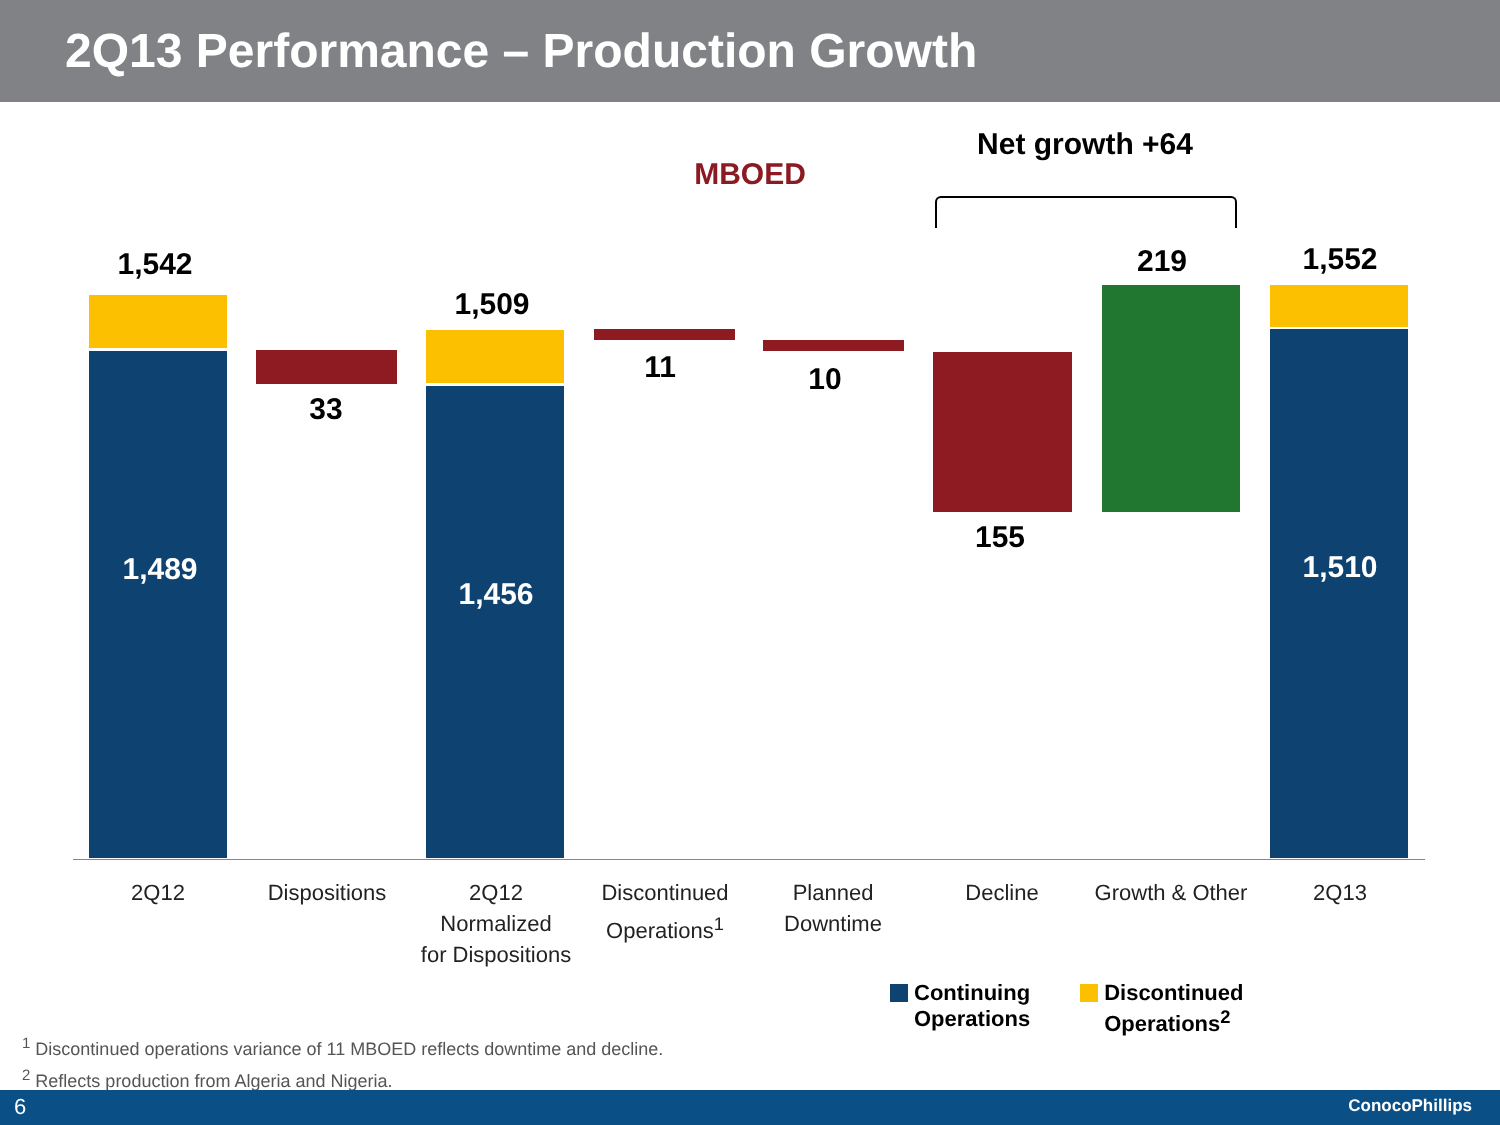2Q13 Performance – Production Growth
MBOED
Net growth +64
1,542
1,489
33
1,509
1,456
11 10
155
219 1,552
1,510
2Q12 Dispositions
2Q12
Normalized
for Dispositions
Discontinued
Operations<sup>1</sup>
Planned
Downtime
Decline
Growth & Other
2Q13
Continuing
Operations
Discontinued
Operations<sup>2</sup>
<sup>1</sup> Discontinued operations variance of 11 MBOED reflects downtime and decline.
<sup>2</sup> Reflects production from Algeria and Nigeria.
6 ConocoPhillips